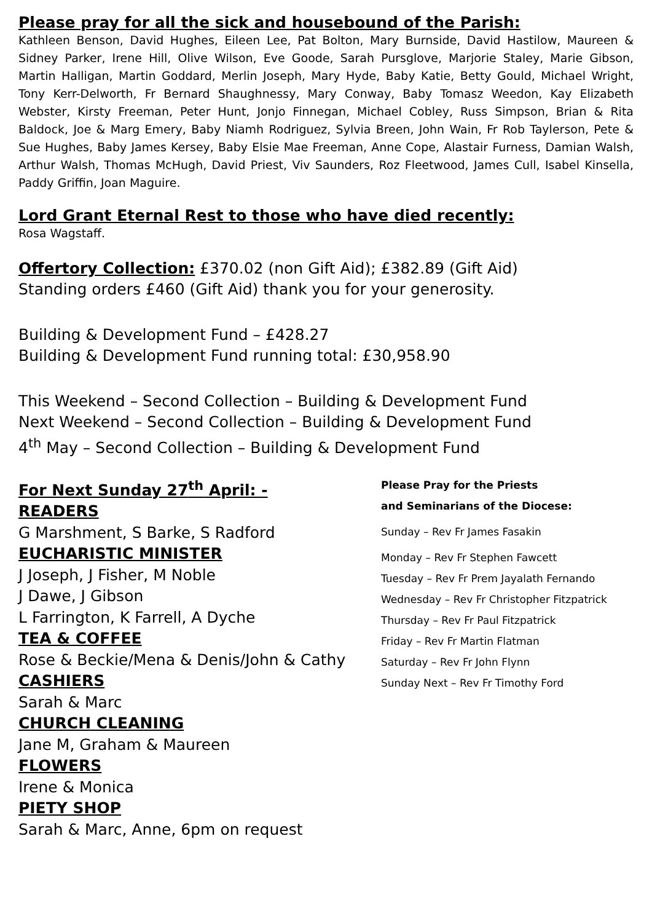Please pray for all the sick and housebound of the Parish:
Kathleen Benson, David Hughes, Eileen Lee, Pat Bolton, Mary Burnside, David Hastilow, Maureen & Sidney Parker, Irene Hill, Olive Wilson, Eve Goode, Sarah Pursglove, Marjorie Staley, Marie Gibson, Martin Halligan, Martin Goddard, Merlin Joseph, Mary Hyde, Baby Katie, Betty Gould, Michael Wright, Tony Kerr-Delworth, Fr Bernard Shaughnessy, Mary Conway, Baby Tomasz Weedon, Kay Elizabeth Webster, Kirsty Freeman, Peter Hunt, Jonjo Finnegan, Michael Cobley, Russ Simpson, Brian & Rita Baldock, Joe & Marg Emery, Baby Niamh Rodriguez, Sylvia Breen, John Wain, Fr Rob Taylerson, Pete & Sue Hughes, Baby James Kersey, Baby Elsie Mae Freeman, Anne Cope, Alastair Furness, Damian Walsh, Arthur Walsh, Thomas McHugh, David Priest, Viv Saunders, Roz Fleetwood, James Cull, Isabel Kinsella, Paddy Griffin, Joan Maguire.
Lord Grant Eternal Rest to those who have died recently:
Rosa Wagstaff.
Offertory Collection: £370.02 (non Gift Aid); £382.89 (Gift Aid)
Standing orders £460 (Gift Aid) thank you for your generosity.
Building & Development Fund – £428.27
Building & Development Fund running total: £30,958.90
This Weekend – Second Collection – Building & Development Fund
Next Weekend – Second Collection – Building & Development Fund
4<sup>th</sup> May – Second Collection – Building & Development Fund
For Next Sunday 27<sup>th</sup> April: -
READERS
G Marshment, S Barke, S Radford
EUCHARISTIC MINISTER
J Joseph, J Fisher, M Noble
J Dawe, J Gibson
L Farrington, K Farrell, A Dyche
TEA & COFFEE
Rose & Beckie/Mena & Denis/John & Cathy
CASHIERS
Sarah & Marc
CHURCH CLEANING
Jane M, Graham & Maureen
FLOWERS
Irene & Monica
PIETY SHOP
Sarah & Marc, Anne, 6pm on request
Please Pray for the Priests
and Seminarians of the Diocese:
Sunday – Rev Fr James Fasakin
Monday – Rev Fr Stephen Fawcett
Tuesday – Rev Fr Prem Jayalath Fernando
Wednesday – Rev Fr Christopher Fitzpatrick
Thursday – Rev Fr Paul Fitzpatrick
Friday – Rev Fr Martin Flatman
Saturday – Rev Fr John Flynn
Sunday Next – Rev Fr Timothy Ford